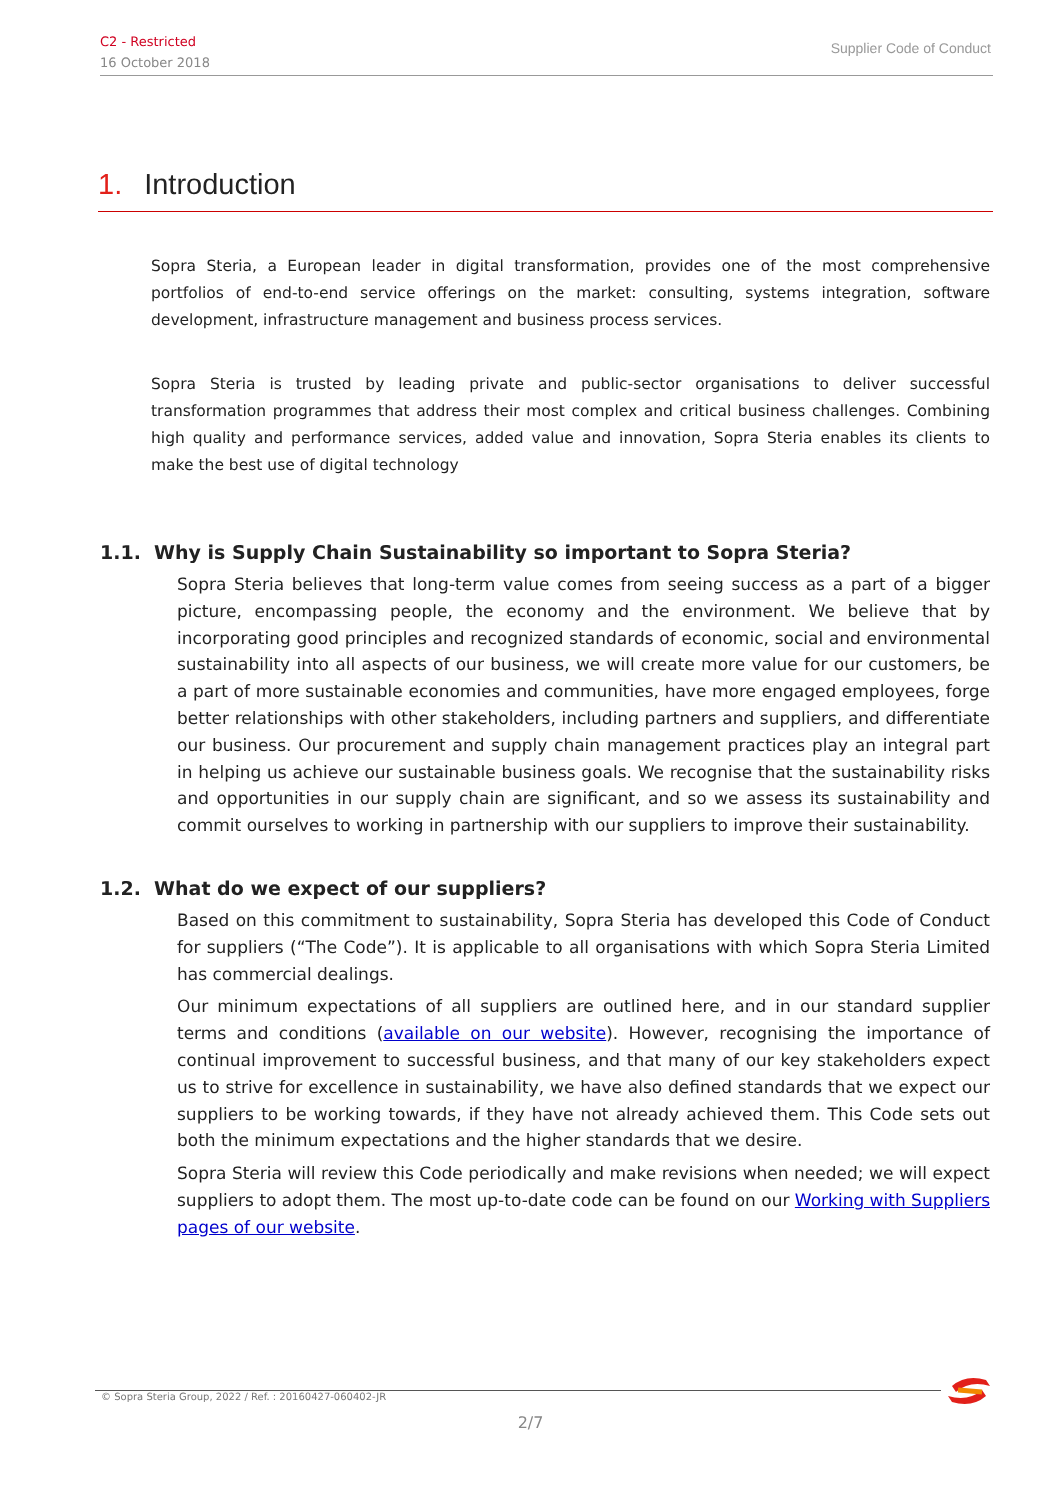C2 - Restricted
16 October 2018
Supplier Code of Conduct
1. Introduction
Sopra Steria, a European leader in digital transformation, provides one of the most comprehensive portfolios of end-to-end service offerings on the market: consulting, systems integration, software development, infrastructure management and business process services.
Sopra Steria is trusted by leading private and public-sector organisations to deliver successful transformation programmes that address their most complex and critical business challenges. Combining high quality and performance services, added value and innovation, Sopra Steria enables its clients to make the best use of digital technology
1.1. Why is Supply Chain Sustainability so important to Sopra Steria?
Sopra Steria believes that long-term value comes from seeing success as a part of a bigger picture, encompassing people, the economy and the environment. We believe that by incorporating good principles and recognized standards of economic, social and environmental sustainability into all aspects of our business, we will create more value for our customers, be a part of more sustainable economies and communities, have more engaged employees, forge better relationships with other stakeholders, including partners and suppliers, and differentiate our business. Our procurement and supply chain management practices play an integral part in helping us achieve our sustainable business goals. We recognise that the sustainability risks and opportunities in our supply chain are significant, and so we assess its sustainability and commit ourselves to working in partnership with our suppliers to improve their sustainability.
1.2. What do we expect of our suppliers?
Based on this commitment to sustainability, Sopra Steria has developed this Code of Conduct for suppliers (“The Code”). It is applicable to all organisations with which Sopra Steria Limited has commercial dealings.
Our minimum expectations of all suppliers are outlined here, and in our standard supplier terms and conditions (available on our website). However, recognising the importance of continual improvement to successful business, and that many of our key stakeholders expect us to strive for excellence in sustainability, we have also defined standards that we expect our suppliers to be working towards, if they have not already achieved them. This Code sets out both the minimum expectations and the higher standards that we desire.
Sopra Steria will review this Code periodically and make revisions when needed; we will expect suppliers to adopt them. The most up-to-date code can be found on our Working with Suppliers pages of our website.
© Sopra Steria Group, 2022 / Ref. : 20160427-060402-JR
2/7